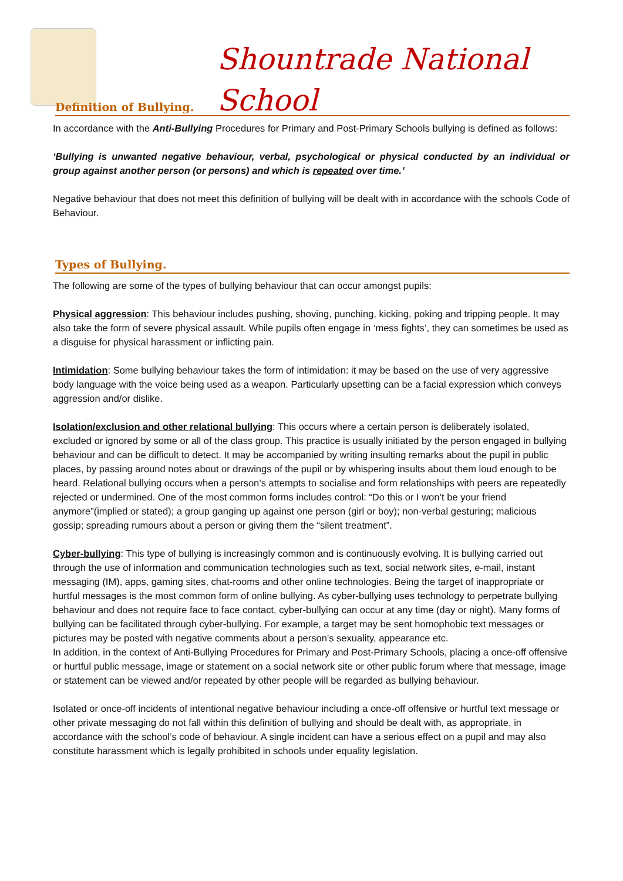Shountrade National School
Definition of Bullying.
In accordance with the Anti-Bullying Procedures for Primary and Post-Primary Schools bullying is defined as follows:
‘Bullying is unwanted negative behaviour, verbal, psychological or physical conducted by an individual or group against another person (or persons) and which is repeated over time.’
Negative behaviour that does not meet this definition of bullying will be dealt with in accordance with the schools Code of Behaviour.
Types of Bullying.
The following are some of the types of bullying behaviour that can occur amongst pupils:
Physical aggression: This behaviour includes pushing, shoving, punching, kicking, poking and tripping people. It may also take the form of severe physical assault. While pupils often engage in ‘mess fights’, they can sometimes be used as a disguise for physical harassment or inflicting pain.
Intimidation: Some bullying behaviour takes the form of intimidation: it may be based on the use of very aggressive body language with the voice being used as a weapon. Particularly upsetting can be a facial expression which conveys aggression and/or dislike.
Isolation/exclusion and other relational bullying: This occurs where a certain person is deliberately isolated, excluded or ignored by some or all of the class group. This practice is usually initiated by the person engaged in bullying behaviour and can be difficult to detect. It may be accompanied by writing insulting remarks about the pupil in public places, by passing around notes about or drawings of the pupil or by whispering insults about them loud enough to be heard. Relational bullying occurs when a person’s attempts to socialise and form relationships with peers are repeatedly rejected or undermined. One of the most common forms includes control: “Do this or I won’t be your friend anymore”(implied or stated); a group ganging up against one person (girl or boy); non-verbal gesturing; malicious gossip; spreading rumours about a person or giving them the “silent treatment”.
Cyber-bullying: This type of bullying is increasingly common and is continuously evolving. It is bullying carried out through the use of information and communication technologies such as text, social network sites, e-mail, instant messaging (IM), apps, gaming sites, chat-rooms and other online technologies. Being the target of inappropriate or hurtful messages is the most common form of online bullying. As cyber-bullying uses technology to perpetrate bullying behaviour and does not require face to face contact, cyber-bullying can occur at any time (day or night). Many forms of bullying can be facilitated through cyber-bullying. For example, a target may be sent homophobic text messages or pictures may be posted with negative comments about a person’s sexuality, appearance etc.
In addition, in the context of Anti-Bullying Procedures for Primary and Post-Primary Schools, placing a once-off offensive or hurtful public message, image or statement on a social network site or other public forum where that message, image or statement can be viewed and/or repeated by other people will be regarded as bullying behaviour.
Isolated or once-off incidents of intentional negative behaviour including a once-off offensive or hurtful text message or other private messaging do not fall within this definition of bullying and should be dealt with, as appropriate, in accordance with the school’s code of behaviour. A single incident can have a serious effect on a pupil and may also constitute harassment which is legally prohibited in schools under equality legislation.